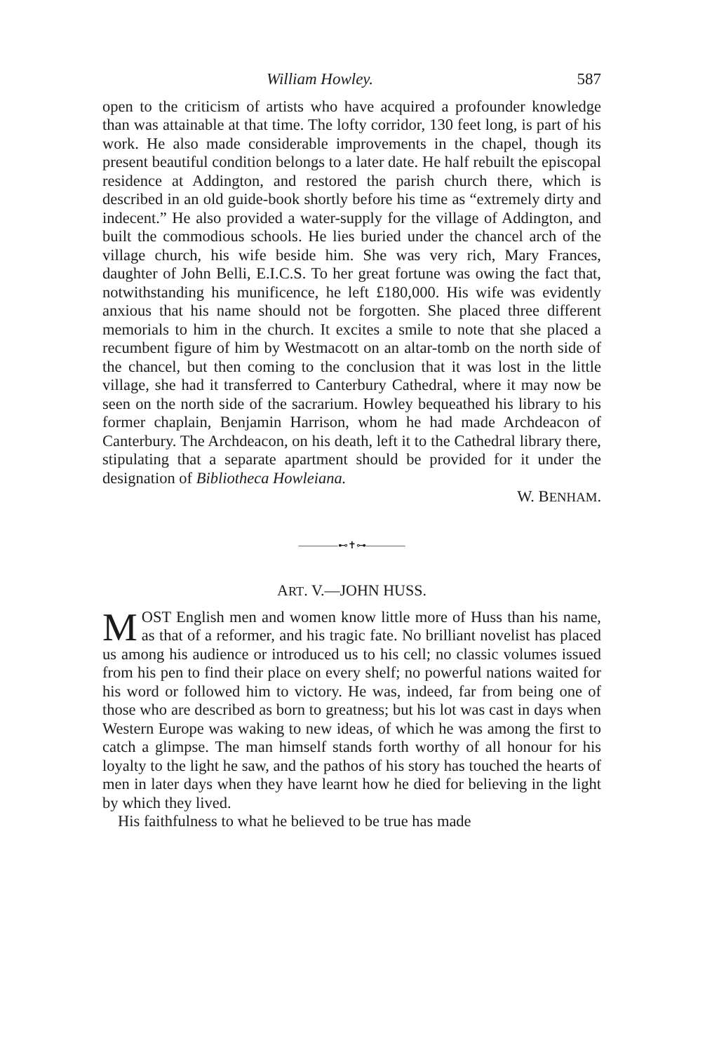William Howley. 587
open to the criticism of artists who have acquired a profounder knowledge than was attainable at that time. The lofty corridor, 130 feet long, is part of his work. He also made considerable improvements in the chapel, though its present beautiful condition belongs to a later date. He half rebuilt the episcopal residence at Addington, and restored the parish church there, which is described in an old guide-book shortly before his time as “extremely dirty and indecent.” He also provided a water-supply for the village of Addington, and built the commodious schools. He lies buried under the chancel arch of the village church, his wife beside him. She was very rich, Mary Frances, daughter of John Belli, E.I.C.S. To her great fortune was owing the fact that, notwithstanding his munificence, he left £180,000. His wife was evidently anxious that his name should not be forgotten. She placed three different memorials to him in the church. It excites a smile to note that she placed a recumbent figure of him by Westmacott on an altar-tomb on the north side of the chancel, but then coming to the conclusion that it was lost in the little village, she had it transferred to Canterbury Cathedral, where it may now be seen on the north side of the sacrarium. Howley bequeathed his library to his former chaplain, Benjamin Harrison, whom he had made Archdeacon of Canterbury. The Archdeacon, on his death, left it to the Cathedral library there, stipulating that a separate apartment should be provided for it under the designation of Bibliotheca Howleiana.
W. BENHAM.
————⊷✝⊶————
ART. V.—JOHN HUSS.
MOST English men and women know little more of Huss than his name, as that of a reformer, and his tragic fate. No brilliant novelist has placed us among his audience or introduced us to his cell; no classic volumes issued from his pen to find their place on every shelf; no powerful nations waited for his word or followed him to victory. He was, indeed, far from being one of those who are described as born to greatness; but his lot was cast in days when Western Europe was waking to new ideas, of which he was among the first to catch a glimpse. The man himself stands forth worthy of all honour for his loyalty to the light he saw, and the pathos of his story has touched the hearts of men in later days when they have learnt how he died for believing in the light by which they lived.
His faithfulness to what he believed to be true has made